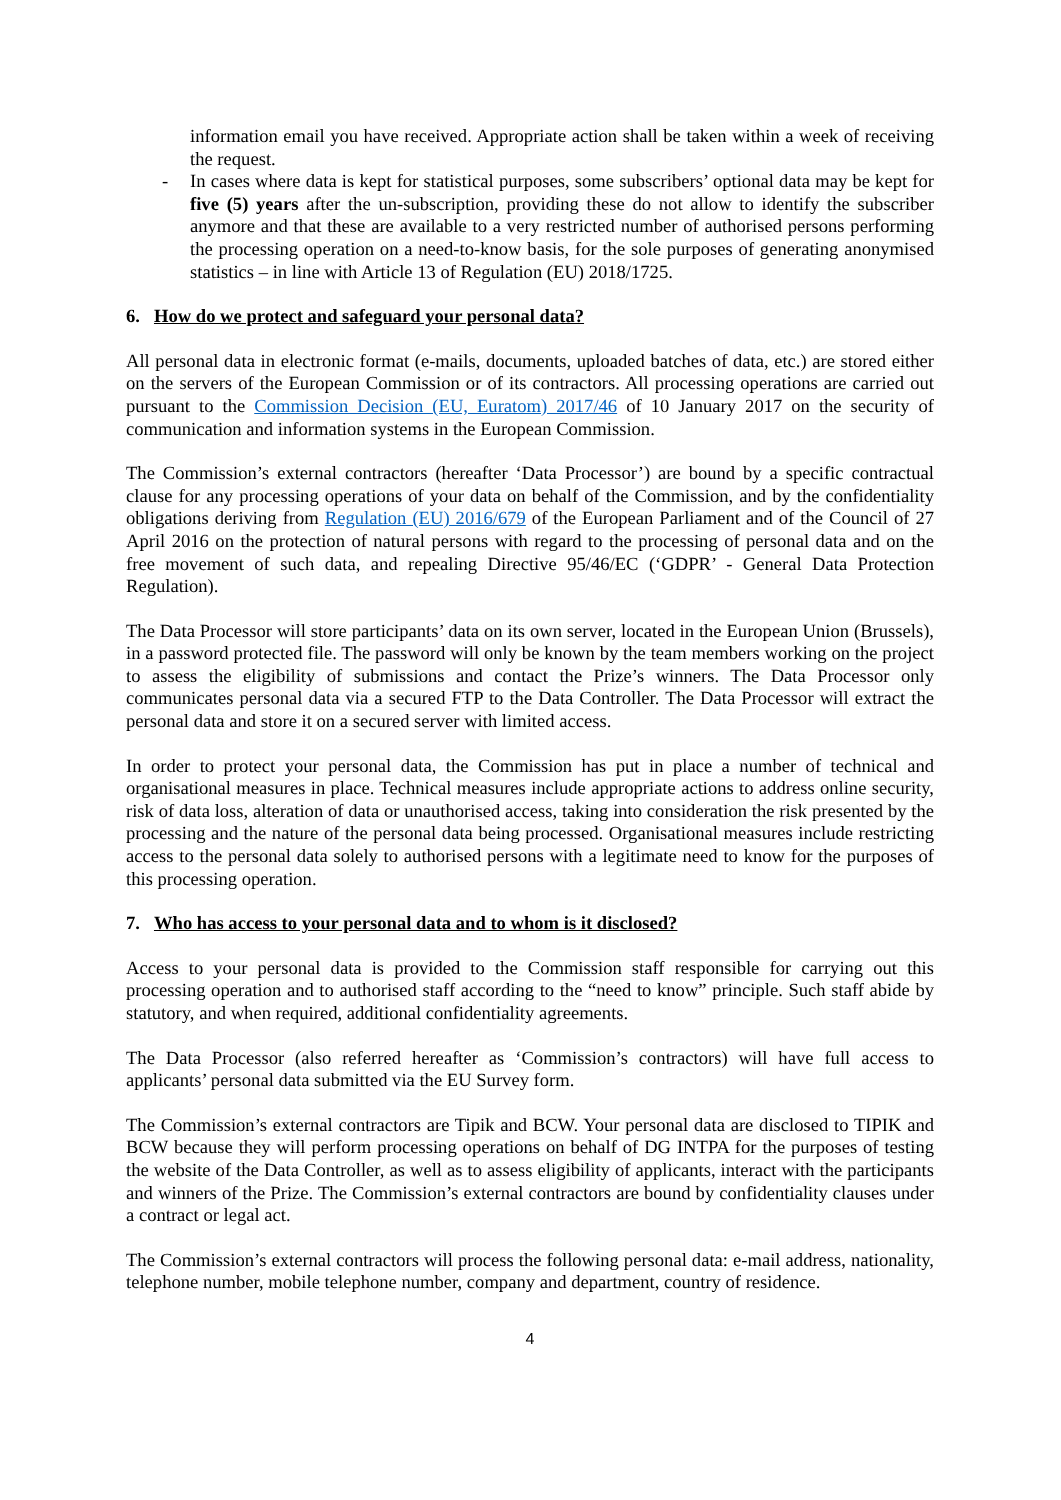information email you have received. Appropriate action shall be taken within a week of receiving the request.
- In cases where data is kept for statistical purposes, some subscribers’ optional data may be kept for five (5) years after the un-subscription, providing these do not allow to identify the subscriber anymore and that these are available to a very restricted number of authorised persons performing the processing operation on a need-to-know basis, for the sole purposes of generating anonymised statistics – in line with Article 13 of Regulation (EU) 2018/1725.
6. How do we protect and safeguard your personal data?
All personal data in electronic format (e-mails, documents, uploaded batches of data, etc.) are stored either on the servers of the European Commission or of its contractors. All processing operations are carried out pursuant to the Commission Decision (EU, Euratom) 2017/46 of 10 January 2017 on the security of communication and information systems in the European Commission.
The Commission’s external contractors (hereafter ‘Data Processor’) are bound by a specific contractual clause for any processing operations of your data on behalf of the Commission, and by the confidentiality obligations deriving from Regulation (EU) 2016/679 of the European Parliament and of the Council of 27 April 2016 on the protection of natural persons with regard to the processing of personal data and on the free movement of such data, and repealing Directive 95/46/EC (‘GDPR’ - General Data Protection Regulation).
The Data Processor will store participants’ data on its own server, located in the European Union (Brussels), in a password protected file. The password will only be known by the team members working on the project to assess the eligibility of submissions and contact the Prize’s winners. The Data Processor only communicates personal data via a secured FTP to the Data Controller. The Data Processor will extract the personal data and store it on a secured server with limited access.
In order to protect your personal data, the Commission has put in place a number of technical and organisational measures in place. Technical measures include appropriate actions to address online security, risk of data loss, alteration of data or unauthorised access, taking into consideration the risk presented by the processing and the nature of the personal data being processed. Organisational measures include restricting access to the personal data solely to authorised persons with a legitimate need to know for the purposes of this processing operation.
7. Who has access to your personal data and to whom is it disclosed?
Access to your personal data is provided to the Commission staff responsible for carrying out this processing operation and to authorised staff according to the “need to know” principle. Such staff abide by statutory, and when required, additional confidentiality agreements.
The Data Processor (also referred hereafter as ‘Commission’s contractors) will have full access to applicants’ personal data submitted via the EU Survey form.
The Commission’s external contractors are Tipik and BCW. Your personal data are disclosed to TIPIK and BCW because they will perform processing operations on behalf of DG INTPA for the purposes of testing the website of the Data Controller, as well as to assess eligibility of applicants, interact with the participants and winners of the Prize. The Commission’s external contractors are bound by confidentiality clauses under a contract or legal act.
The Commission’s external contractors will process the following personal data: e-mail address, nationality, telephone number, mobile telephone number, company and department, country of residence.
4